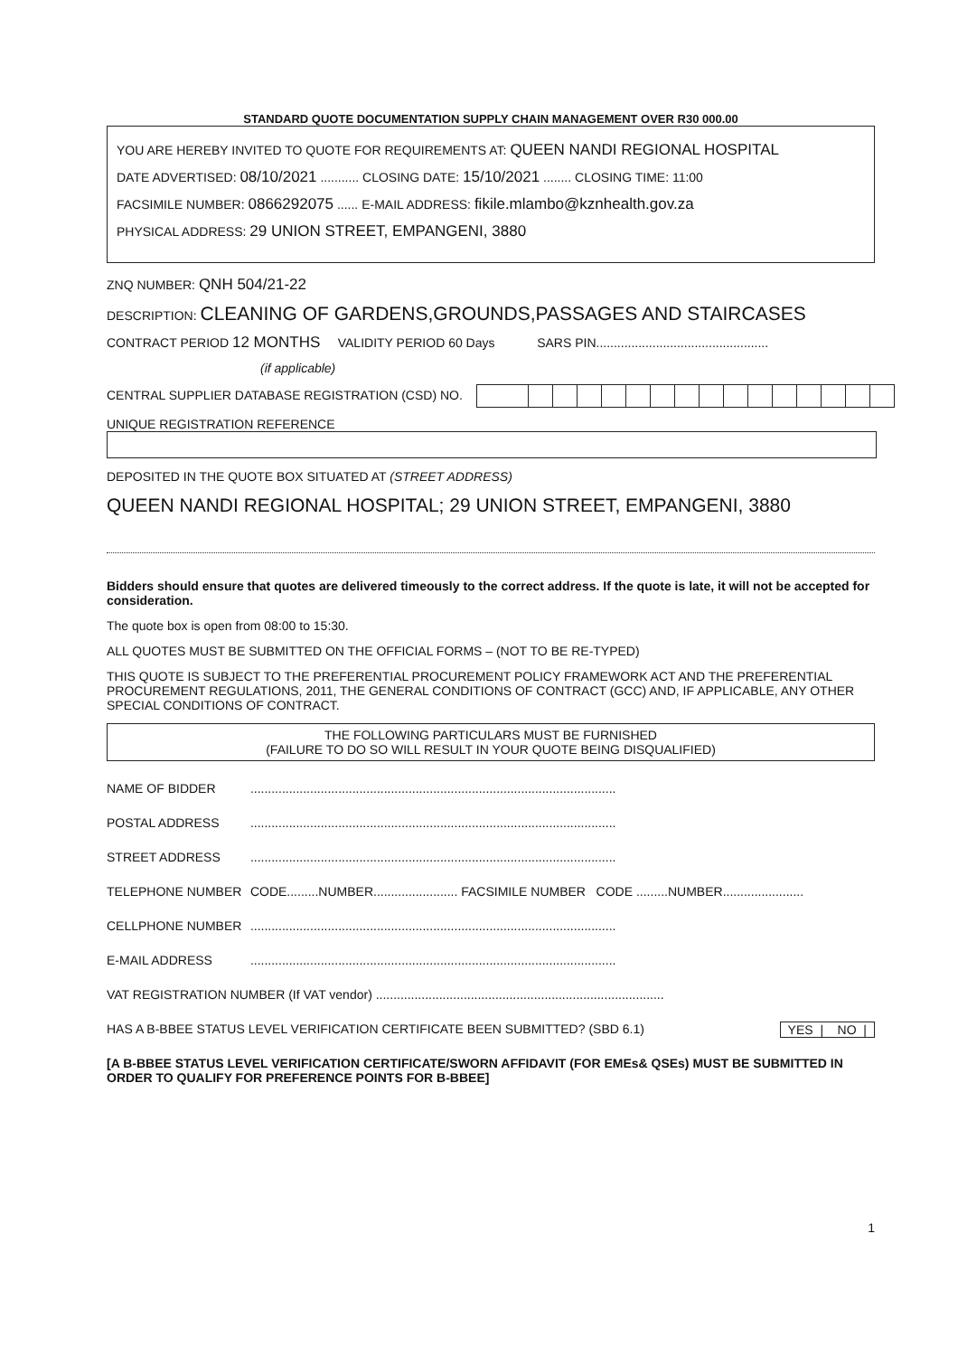STANDARD QUOTE DOCUMENTATION SUPPLY CHAIN MANAGEMENT OVER R30 000.00
YOU ARE HEREBY INVITED TO QUOTE FOR REQUIREMENTS AT: QUEEN NANDI REGIONAL HOSPITAL
DATE ADVERTISED: 08/10/2021 ........... CLOSING DATE: 15/10/2021 ........ CLOSING TIME: 11:00
FACSIMILE NUMBER: 0866292075 ...... E-MAIL ADDRESS: fikile.mlambo@kznhealth.gov.za
PHYSICAL ADDRESS: 29 UNION STREET, EMPANGENI, 3880
ZNQ NUMBER: QNH 504/21-22
DESCRIPTION: CLEANING OF GARDENS,GROUNDS,PASSAGES AND STAIRCASES
CONTRACT PERIOD 12 MONTHS VALIDITY PERIOD 60 Days SARS PIN.................................................
(if applicable)
CENTRAL SUPPLIER DATABASE REGISTRATION (CSD) NO.
UNIQUE REGISTRATION REFERENCE
DEPOSITED IN THE QUOTE BOX SITUATED AT (STREET ADDRESS)
QUEEN NANDI REGIONAL HOSPITAL; 29 UNION STREET, EMPANGENI, 3880
Bidders should ensure that quotes are delivered timeously to the correct address. If the quote is late, it will not be accepted for consideration.
The quote box is open from 08:00 to 15:30.
ALL QUOTES MUST BE SUBMITTED ON THE OFFICIAL FORMS – (NOT TO BE RE-TYPED)
THIS QUOTE IS SUBJECT TO THE PREFERENTIAL PROCUREMENT POLICY FRAMEWORK ACT AND THE PREFERENTIAL PROCUREMENT REGULATIONS, 2011, THE GENERAL CONDITIONS OF CONTRACT (GCC) AND, IF APPLICABLE, ANY OTHER SPECIAL CONDITIONS OF CONTRACT.
THE FOLLOWING PARTICULARS MUST BE FURNISHED
(FAILURE TO DO SO WILL RESULT IN YOUR QUOTE BEING DISQUALIFIED)
NAME OF BIDDER ........................................................................................................
POSTAL ADDRESS ........................................................................................................
STREET ADDRESS ........................................................................................................
TELEPHONE NUMBER CODE.........NUMBER........................ FACSIMILE NUMBER CODE .........NUMBER.......................
CELLPHONE NUMBER ........................................................................................................
E-MAIL ADDRESS ........................................................................................................
VAT REGISTRATION NUMBER (If VAT vendor) ..................................................................................
HAS A B-BBEE STATUS LEVEL VERIFICATION CERTIFICATE BEEN SUBMITTED? (SBD 6.1) YES | NO |
[A B-BBEE STATUS LEVEL VERIFICATION CERTIFICATE/SWORN AFFIDAVIT (FOR EMEs& QSEs) MUST BE SUBMITTED IN ORDER TO QUALIFY FOR PREFERENCE POINTS FOR B-BBEE]
1